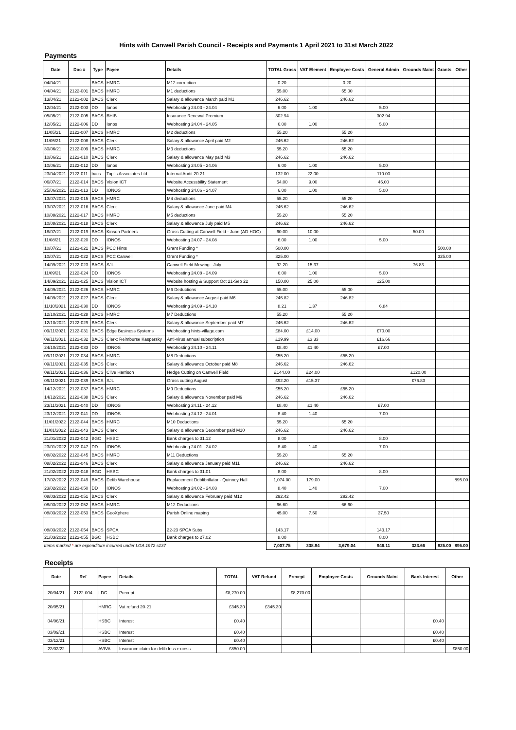Hints with Canwell Parish Council - Receipts and Payments 1 April 2021 to 31st March 2022
Payments
| Date | Doc # | Type | Payee | Details | TOTAL Gross | VAT Element | Employee Costs | General Admin | Grounds Maint | Grants | Other |
| --- | --- | --- | --- | --- | --- | --- | --- | --- | --- | --- | --- |
| 04/04/21 | | BACS | HMRC | M12 correction | 0.20 | | 0.20 | | | | |
| 04/04/21 | 2122-001 | BACS | HMRC | M1 deductions | 55.00 | | 55.00 | | | | |
| 13/04/21 | 2122-002 | BACS | Clerk | Salary & allowance March paid M1 | 246.62 | | 246.62 | | | | |
| 12/04/21 | 2122-003 | DD | Ionos | Webhosting 24.03 - 24.04 | 6.00 | 1.00 | | 5.00 | | | |
| 05/05/21 | 2122-005 | BACS | BHIB | Insurance Renewal Premium | 302.94 | | | 302.94 | | | |
| 12/05/21 | 2122-006 | DD | Ionos | Webhosting 24.04 - 24.05 | 6.00 | 1.00 | | 5.00 | | | |
| 11/05/21 | 2122-007 | BACS | HMRC | M2 deductions | 55.20 | | 55.20 | | | | |
| 11/05/21 | 2122-008 | BACS | Clerk | Salary & allowance April paid M2 | 246.62 | | 246.62 | | | | |
| 30/06/21 | 2122-009 | BACS | HMRC | M3 deductions | 55.20 | | 55.20 | | | | |
| 10/06/21 | 2122-010 | BACS | Clerk | Salary & allowance May paid M3 | 246.62 | | 246.62 | | | | |
| 10/06/21 | 2122-012 | DD | Ionos | Webhosting 24.05 - 24.06 | 6.00 | 1.00 | | 5.00 | | | |
| 23/04/2021 | 2122-011 | bacs | Toplis Associates Ltd | Internal Audit 20-21 | 132.00 | 22.00 | | 110.00 | | | |
| 06/07/21 | 2122-014 | BACS | Vision ICT | Website Accessbility Statement | 54.00 | 9.00 | | 45.00 | | | |
| 25/06/2021 | 2122-013 | DD | IONOS | Webhosting 24.06 - 24.07 | 6.00 | 1.00 | | 5.00 | | | |
| 13/07/2021 | 2122-015 | BACS | HMRC | M4 deductions | 55.20 | | 55.20 | | | | |
| 13/07/2021 | 2122-016 | BACS | Clerk | Salary & allowance June paid M4 | 246.62 | | 246.62 | | | | |
| 10/08/2021 | 2122-017 | BACS | HMRC | M5 deductions | 55.20 | | 55.20 | | | | |
| 10/08/2021 | 2122-018 | BACS | Clerk | Salary & allowance July paid M5 | 246.62 | | 246.62 | | | | |
| 18/07/21 | 2122-019 | BACS | Kinson Partners | Grass Cutting at Canwell Field - June (AD-HOC) | 60.00 | 10.00 | | | 50.00 | | |
| 11/08/21 | 2122-020 | DD | IONOS | Webhosting 24.07 - 24.08 | 6.00 | 1.00 | | 5.00 | | | |
| 10/07/21 | 2122-021 | BACS | PCC Hints | Grant Funding * | 500.00 | | | | | 500.00 | |
| 10/07/21 | 2122-022 | BACS | PCC Canwell | Grant Funding * | 325.00 | | | | | 325.00 | |
| 14/09/2021 | 2122-023 | BACS | SJL | Canwell Field Mowing - July | 92.20 | 15.37 | | | 76.83 | | |
| 11/09/21 | 2122-024 | DD | IONOS | Webhosting 24.08 - 24.09 | 6.00 | 1.00 | | 5.00 | | | |
| 14/09/2021 | 2122-025 | BACS | Vision ICT | Website hosting & Support Oct 21-Sep 22 | 150.00 | 25.00 | | 125.00 | | | |
| 14/09/2021 | 2122-026 | BACS | HMRC | M6 Deductions | 55.00 | | 55.00 | | | | |
| 14/09/2021 | 2122-027 | BACS | Clerk | Salary & allowance August paid M6 | 246.82 | | 246.82 | | | | |
| 11/10/2021 | 2122-030 | DD | IONOS | Webhosting 24.09 - 24.10 | 8.21 | 1.37 | | 6.84 | | | |
| 12/10/2021 | 2122-028 | BACS | HMRC | M7 Deductions | 55.20 | | 55.20 | | | | |
| 12/10/2021 | 2122-029 | BACS | Clerk | Salary & allowance September paid M7 | 246.62 | | 246.62 | | | | |
| 09/11/2021 | 2122-031 | BACS | Edge Business Systems | Webhosting hints-village.com | £84.00 | £14.00 | | £70.00 | | | |
| 09/11/2021 | 2122-032 | BACS | Clerk: Reimburse Kaspersky | Anti-virus annual subscription | £19.99 | £3.33 | | £16.66 | | | |
| 24/10/2021 | 2122-033 | DD | IONOS | Webhosting 24.10 - 24.11 | £8.40 | £1.40 | | £7.00 | | | |
| 09/11/2021 | 2122-034 | BACS | HMRC | M8 Deductions | £55.20 | | £55.20 | | | | |
| 09/11/2021 | 2122-035 | BACS | Clerk | Salary & allowance October paid M8 | 246.62 | | 246.62 | | | | |
| 09/11/2021 | 2122-036 | BACS | Clive Harrison | Hedge Cutting on Canwell Field | £144.00 | £24.00 | | | £120.00 | | |
| 09/11/2021 | 2122-039 | BACS | SJL | Grass cutting August | £92.20 | £15.37 | | | £76.83 | | |
| 14/12/2021 | 2122-037 | BACS | HMRC | M9 Deductions | £55.20 | | £55.20 | | | | |
| 14/12/2021 | 2122-038 | BACS | Clerk | Salary & allowance November paid M9 | 246.62 | | 246.62 | | | | |
| 23/11/2021 | 2122-040 | DD | IONOS | Webhosting 24.11 - 24.12 | £8.40 | £1.40 | | £7.00 | | | |
| 23/12/2021 | 2122-041 | DD | IONOS | Webhosting 24.12 - 24.01 | 8.40 | 1.40 | | 7.00 | | | |
| 11/01/2022 | 2122-044 | BACS | HMRC | M10 Deductions | 55.20 | | 55.20 | | | | |
| 11/01/2022 | 2122-043 | BACS | Clerk | Salary & allowance December paid M10 | 246.62 | | 246.62 | | | | |
| 21/01/2022 | 2122-042 | BGC | HSBC | Bank charges to 31.12 | 8.00 | | | 8.00 | | | |
| 23/01/2022 | 2122-047 | DD | IONOS | Webhosting 24.01 - 24.02 | 8.40 | 1.40 | | 7.00 | | | |
| 08/02/2022 | 2122-045 | BACS | HMRC | M11 Deductions | 55.20 | | 55.20 | | | | |
| 08/02/2022 | 2122-046 | BACS | Clerk | Salary & allowance January paid M11 | 246.62 | | 246.62 | | | | |
| 21/02/2022 | 2122-048 | BGC | HSBC | Bank charges to 31.01 | 8.00 | | | 8.00 | | | |
| 17/02/2022 | 2122-049 | BACS | Defib Warehouse | Replacement Debfibrillator - Quinney Hall | 1,074.00 | 179.00 | | | | | 895.00 |
| 23/02/2022 | 2122-050 | DD | IONOS | Webhosting 24.02 - 24.03 | 8.40 | 1.40 | | 7.00 | | | |
| 08/03/2022 | 2122-051 | BACS | Clerk | Salary & allowance February paid M12 | 292.42 | | 292.42 | | | | |
| 08/03/2022 | 2122-052 | BACS | HMRC | M12 Deductions | 66.60 | | 66.60 | | | | |
| 08/03/2022 | 2122-053 | BACS | GeoXphere | Parish Online maping | 45.00 | 7.50 | | 37.50 | | | |
| 08/03/2022 | 2122-054 | BACS | SPCA | 22-23 SPCA Subs | 143.17 | | | 143.17 | | | |
| 21/03/2022 | 2122-055 | BGC | HSBC | Bank charges to 27.02 | 8.00 | | | 8.00 | | | |
| Items marked * are expenditure incurred under LGA 1972 s137 | | | | | 7,007.75 | 338.94 | 3,679.04 | 946.11 | 323.66 | 825.00 | 895.00 |
Receipts
| Date | Ref | | Payee | Details | TOTAL | VAT Refund | Precept | Employee Costs | Grounds Maint | Bank Interest | Other |
| --- | --- | --- | --- | --- | --- | --- | --- | --- | --- | --- | --- |
| 20/04/21 | 2122-004 | | LDC | Precept | £8,270.00 | | £8,270.00 | | | | |
| 20/05/21 | | | HMRC | Vat refund 20-21 | £345.30 | £345.30 | | | | | |
| 04/06/21 | | | HSBC | Interest | £0.40 | | | | | £0.40 | |
| 03/09/21 | | | HSBC | Interest | £0.40 | | | | | £0.40 | |
| 03/12/21 | | | HSBC | Interest | £0.40 | | | | | £0.40 | |
| 22/02/22 | | | AVIVA | Insurance claim for defib less excess | £850.00 | | | | | | £850.00 |